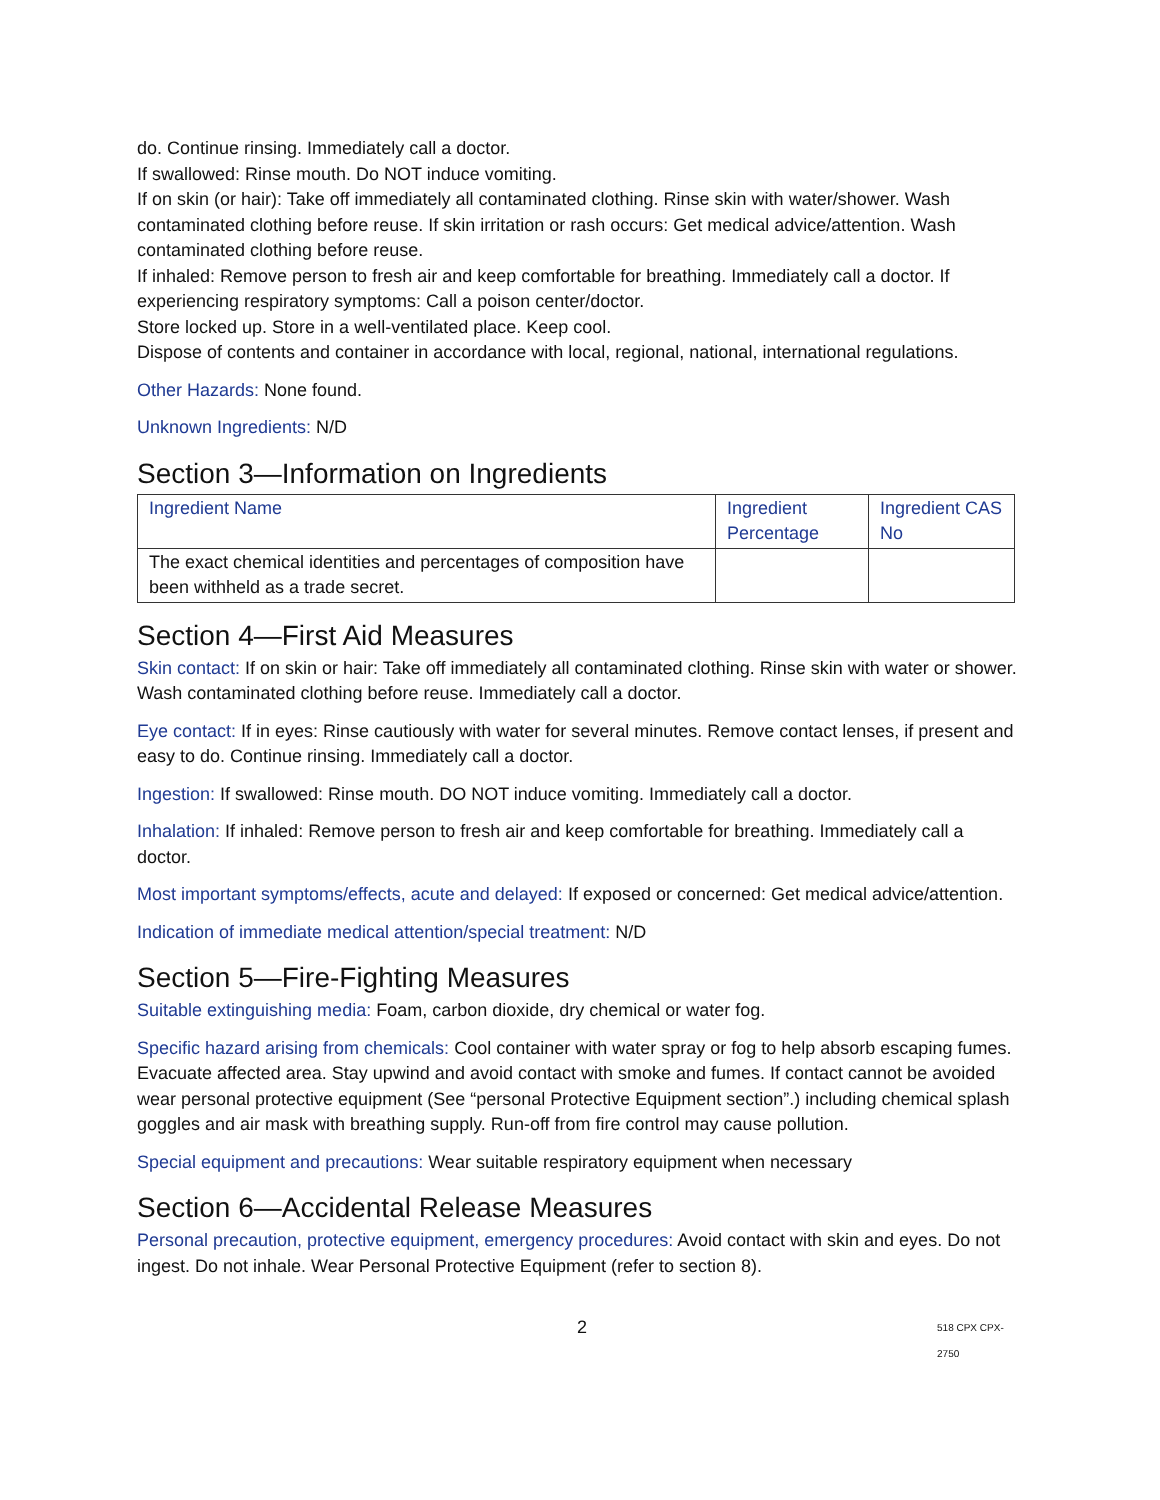do. Continue rinsing. Immediately call a doctor.
If swallowed: Rinse mouth. Do NOT induce vomiting.
If on skin (or hair): Take off immediately all contaminated clothing. Rinse skin with water/shower. Wash contaminated clothing before reuse. If skin irritation or rash occurs: Get medical advice/attention. Wash contaminated clothing before reuse.
If inhaled: Remove person to fresh air and keep comfortable for breathing. Immediately call a doctor. If experiencing respiratory symptoms: Call a poison center/doctor.
Store locked up. Store in a well-ventilated place. Keep cool.
Dispose of contents and container in accordance with local, regional, national, international regulations.
Other Hazards: None found.
Unknown Ingredients: N/D
Section 3—Information on Ingredients
| Ingredient Name | Ingredient Percentage | Ingredient CAS No |
| --- | --- | --- |
| The exact chemical identities and percentages of composition have been withheld as a trade secret. | | |
Section 4—First Aid Measures
Skin contact: If on skin or hair: Take off immediately all contaminated clothing. Rinse skin with water or shower. Wash contaminated clothing before reuse. Immediately call a doctor.
Eye contact: If in eyes: Rinse cautiously with water for several minutes. Remove contact lenses, if present and easy to do. Continue rinsing. Immediately call a doctor.
Ingestion: If swallowed: Rinse mouth. DO NOT induce vomiting. Immediately call a doctor.
Inhalation: If inhaled: Remove person to fresh air and keep comfortable for breathing. Immediately call a doctor.
Most important symptoms/effects, acute and delayed: If exposed or concerned: Get medical advice/attention.
Indication of immediate medical attention/special treatment: N/D
Section 5—Fire-Fighting Measures
Suitable extinguishing media: Foam, carbon dioxide, dry chemical or water fog.
Specific hazard arising from chemicals: Cool container with water spray or fog to help absorb escaping fumes. Evacuate affected area. Stay upwind and avoid contact with smoke and fumes. If contact cannot be avoided wear personal protective equipment (See “personal Protective Equipment section”.) including chemical splash goggles and air mask with breathing supply. Run-off from fire control may cause pollution.
Special equipment and precautions: Wear suitable respiratory equipment when necessary
Section 6—Accidental Release Measures
Personal precaution, protective equipment, emergency procedures: Avoid contact with skin and eyes. Do not ingest. Do not inhale. Wear Personal Protective Equipment (refer to section 8).
2 518 CPX CPX-2750